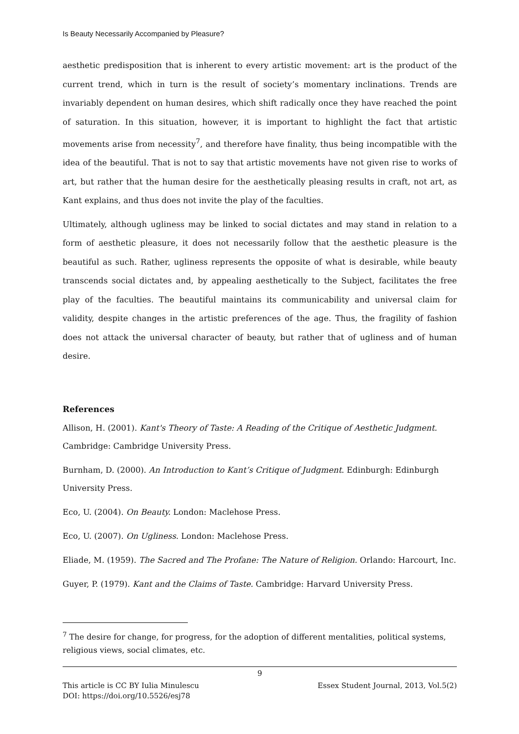Is Beauty Necessarily Accompanied by Pleasure?
aesthetic predisposition that is inherent to every artistic movement: art is the product of the current trend, which in turn is the result of society’s momentary inclinations. Trends are invariably dependent on human desires, which shift radically once they have reached the point of saturation. In this situation, however, it is important to highlight the fact that artistic movements arise from necessity<sup>7</sup>, and therefore have finality, thus being incompatible with the idea of the beautiful. That is not to say that artistic movements have not given rise to works of art, but rather that the human desire for the aesthetically pleasing results in craft, not art, as Kant explains, and thus does not invite the play of the faculties.
Ultimately, although ugliness may be linked to social dictates and may stand in relation to a form of aesthetic pleasure, it does not necessarily follow that the aesthetic pleasure is the beautiful as such. Rather, ugliness represents the opposite of what is desirable, while beauty transcends social dictates and, by appealing aesthetically to the Subject, facilitates the free play of the faculties. The beautiful maintains its communicability and universal claim for validity, despite changes in the artistic preferences of the age. Thus, the fragility of fashion does not attack the universal character of beauty, but rather that of ugliness and of human desire.
References
Allison, H. (2001). Kant's Theory of Taste: A Reading of the Critique of Aesthetic Judgment.
Cambridge: Cambridge University Press.
Burnham, D. (2000). An Introduction to Kant’s Critique of Judgment. Edinburgh: Edinburgh University Press.
Eco, U. (2004). On Beauty. London: Maclehose Press.
Eco, U. (2007). On Ugliness. London: Maclehose Press.
Eliade, M. (1959). The Sacred and The Profane: The Nature of Religion. Orlando: Harcourt, Inc.
Guyer, P. (1979). Kant and the Claims of Taste. Cambridge: Harvard University Press.
<sup>7</sup> The desire for change, for progress, for the adoption of different mentalities, political systems, religious views, social climates, etc.
9
This article is CC BY Iulia Minulescu Essex Student Journal, 2013, Vol.5(2)
DOI: https://doi.org/10.5526/esj78